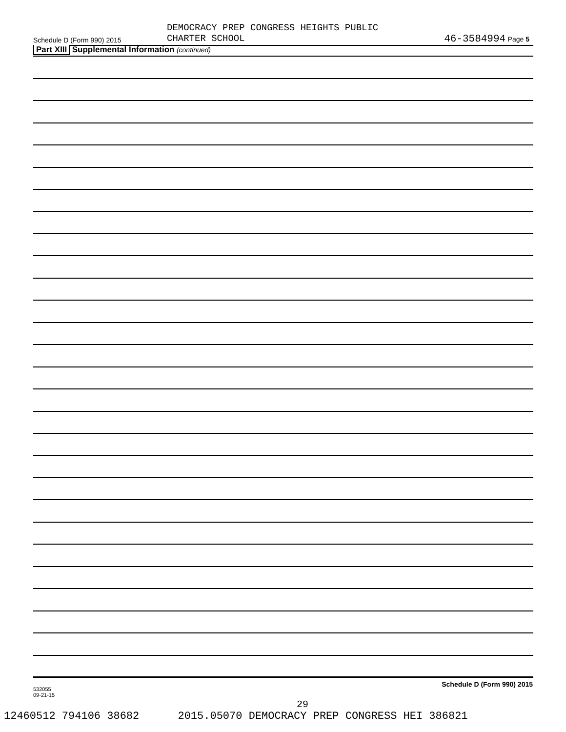DEMOCRACY PREP CONGRESS HEIGHTS PUBLIC
CHARTER SCHOOL
Schedule D (Form 990) 2015 46-3584994 Page 5
Part XIII Supplemental Information (continued)
532055
09-21-15
Schedule D (Form 990) 2015
29
12460512 794106 38682 2015.05070 DEMOCRACY PREP CONGRESS HEI 386821